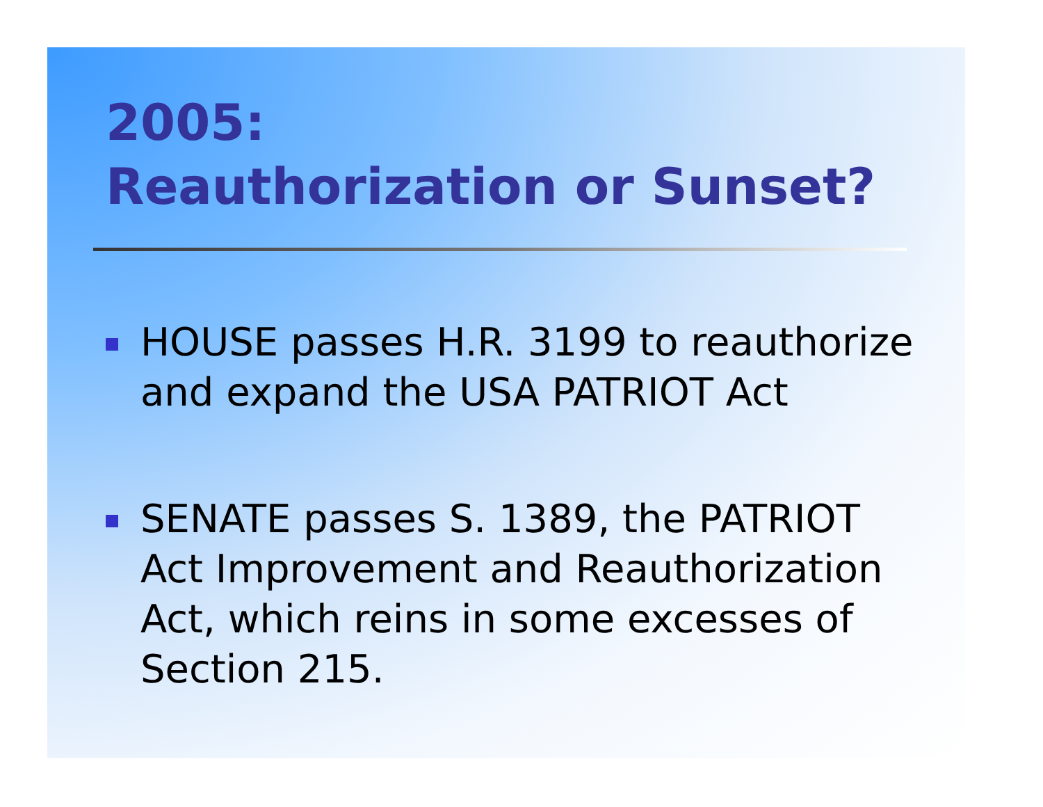2005:
Reauthorization or Sunset?
HOUSE passes H.R. 3199 to reauthorize and expand the USA PATRIOT Act
SENATE passes S. 1389, the PATRIOT Act Improvement and Reauthorization Act, which reins in some excesses of Section 215.